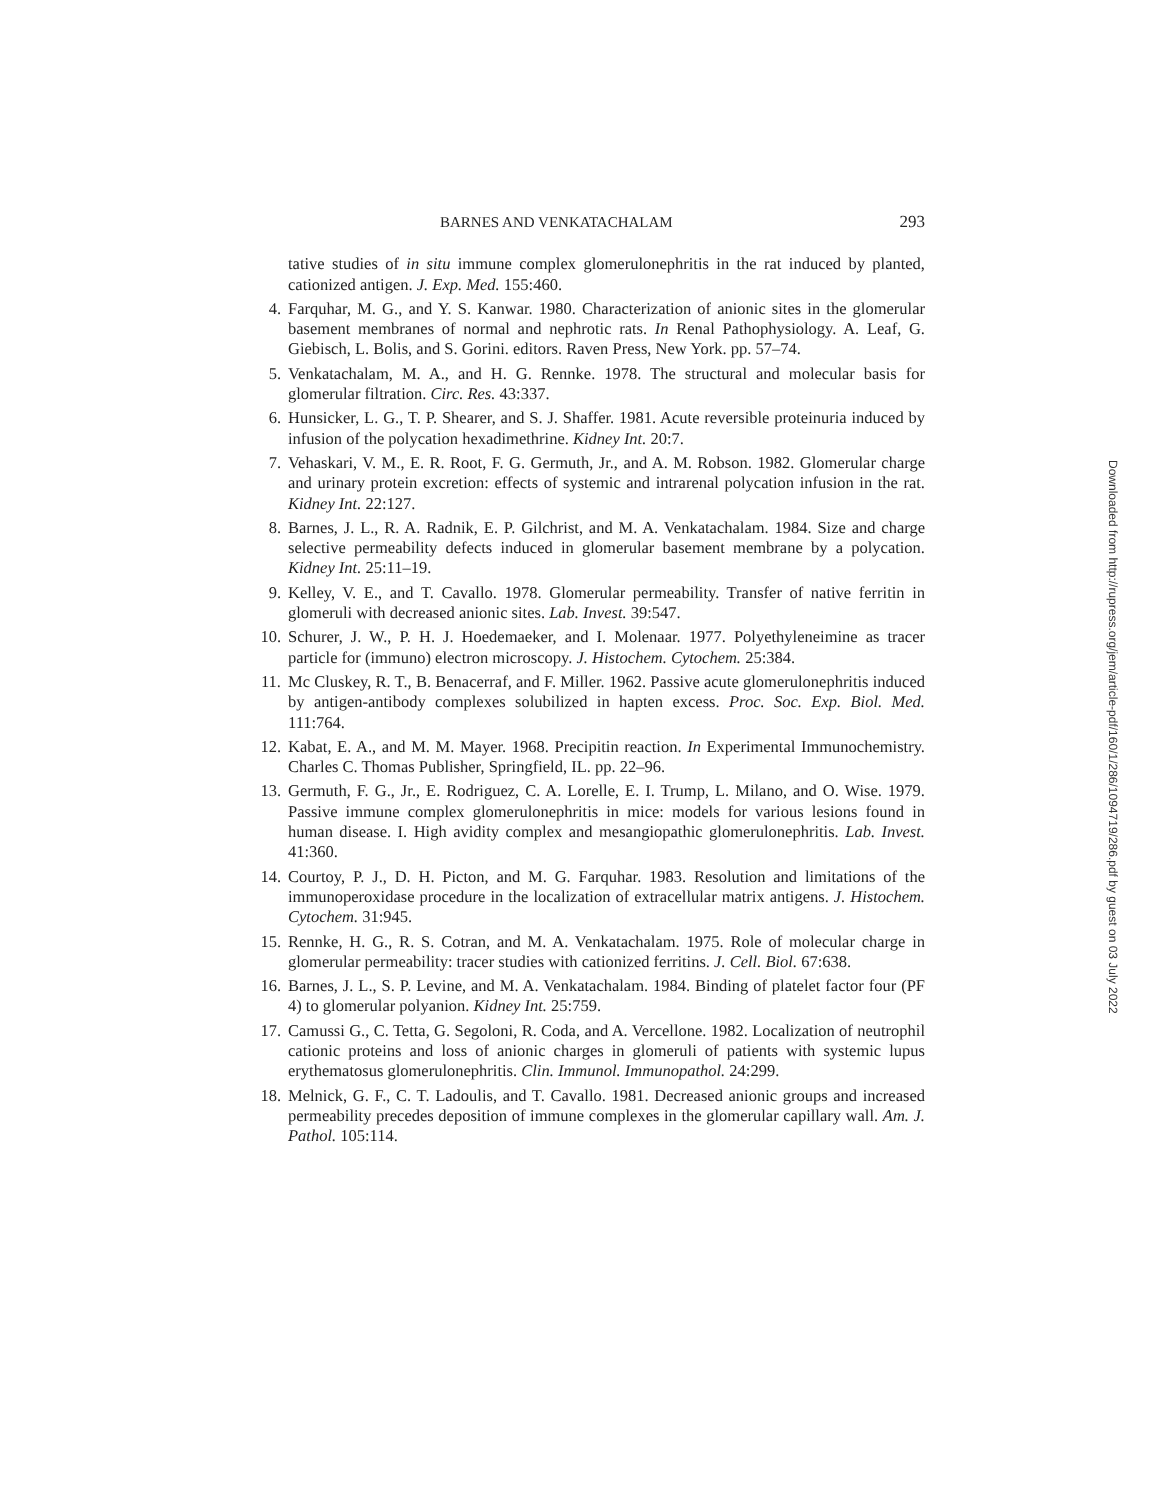BARNES AND VENKATACHALAM 293
tative studies of in situ immune complex glomerulonephritis in the rat induced by planted, cationized antigen. J. Exp. Med. 155:460.
4. Farquhar, M. G., and Y. S. Kanwar. 1980. Characterization of anionic sites in the glomerular basement membranes of normal and nephrotic rats. In Renal Pathophysiology. A. Leaf, G. Giebisch, L. Bolis, and S. Gorini. editors. Raven Press, New York. pp. 57–74.
5. Venkatachalam, M. A., and H. G. Rennke. 1978. The structural and molecular basis for glomerular filtration. Circ. Res. 43:337.
6. Hunsicker, L. G., T. P. Shearer, and S. J. Shaffer. 1981. Acute reversible proteinuria induced by infusion of the polycation hexadimethrine. Kidney Int. 20:7.
7. Vehaskari, V. M., E. R. Root, F. G. Germuth, Jr., and A. M. Robson. 1982. Glomerular charge and urinary protein excretion: effects of systemic and intrarenal polycation infusion in the rat. Kidney Int. 22:127.
8. Barnes, J. L., R. A. Radnik, E. P. Gilchrist, and M. A. Venkatachalam. 1984. Size and charge selective permeability defects induced in glomerular basement membrane by a polycation. Kidney Int. 25:11–19.
9. Kelley, V. E., and T. Cavallo. 1978. Glomerular permeability. Transfer of native ferritin in glomeruli with decreased anionic sites. Lab. Invest. 39:547.
10. Schurer, J. W., P. H. J. Hoedemaeker, and I. Molenaar. 1977. Polyethyleneimine as tracer particle for (immuno) electron microscopy. J. Histochem. Cytochem. 25:384.
11. Mc Cluskey, R. T., B. Benacerraf, and F. Miller. 1962. Passive acute glomerulonephritis induced by antigen-antibody complexes solubilized in hapten excess. Proc. Soc. Exp. Biol. Med. 111:764.
12. Kabat, E. A., and M. M. Mayer. 1968. Precipitin reaction. In Experimental Immunochemistry. Charles C. Thomas Publisher, Springfield, IL. pp. 22–96.
13. Germuth, F. G., Jr., E. Rodriguez, C. A. Lorelle, E. I. Trump, L. Milano, and O. Wise. 1979. Passive immune complex glomerulonephritis in mice: models for various lesions found in human disease. I. High avidity complex and mesangiopathic glomerulonephritis. Lab. Invest. 41:360.
14. Courtoy, P. J., D. H. Picton, and M. G. Farquhar. 1983. Resolution and limitations of the immunoperoxidase procedure in the localization of extracellular matrix antigens. J. Histochem. Cytochem. 31:945.
15. Rennke, H. G., R. S. Cotran, and M. A. Venkatachalam. 1975. Role of molecular charge in glomerular permeability: tracer studies with cationized ferritins. J. Cell. Biol. 67:638.
16. Barnes, J. L., S. P. Levine, and M. A. Venkatachalam. 1984. Binding of platelet factor four (PF 4) to glomerular polyanion. Kidney Int. 25:759.
17. Camussi G., C. Tetta, G. Segoloni, R. Coda, and A. Vercellone. 1982. Localization of neutrophil cationic proteins and loss of anionic charges in glomeruli of patients with systemic lupus erythematosus glomerulonephritis. Clin. Immunol. Immunopathol. 24:299.
18. Melnick, G. F., C. T. Ladoulis, and T. Cavallo. 1981. Decreased anionic groups and increased permeability precedes deposition of immune complexes in the glomerular capillary wall. Am. J. Pathol. 105:114.
Downloaded from http://rupress.org/jem/article-pdf/160/1/286/1094719/286.pdf by guest on 03 July 2022